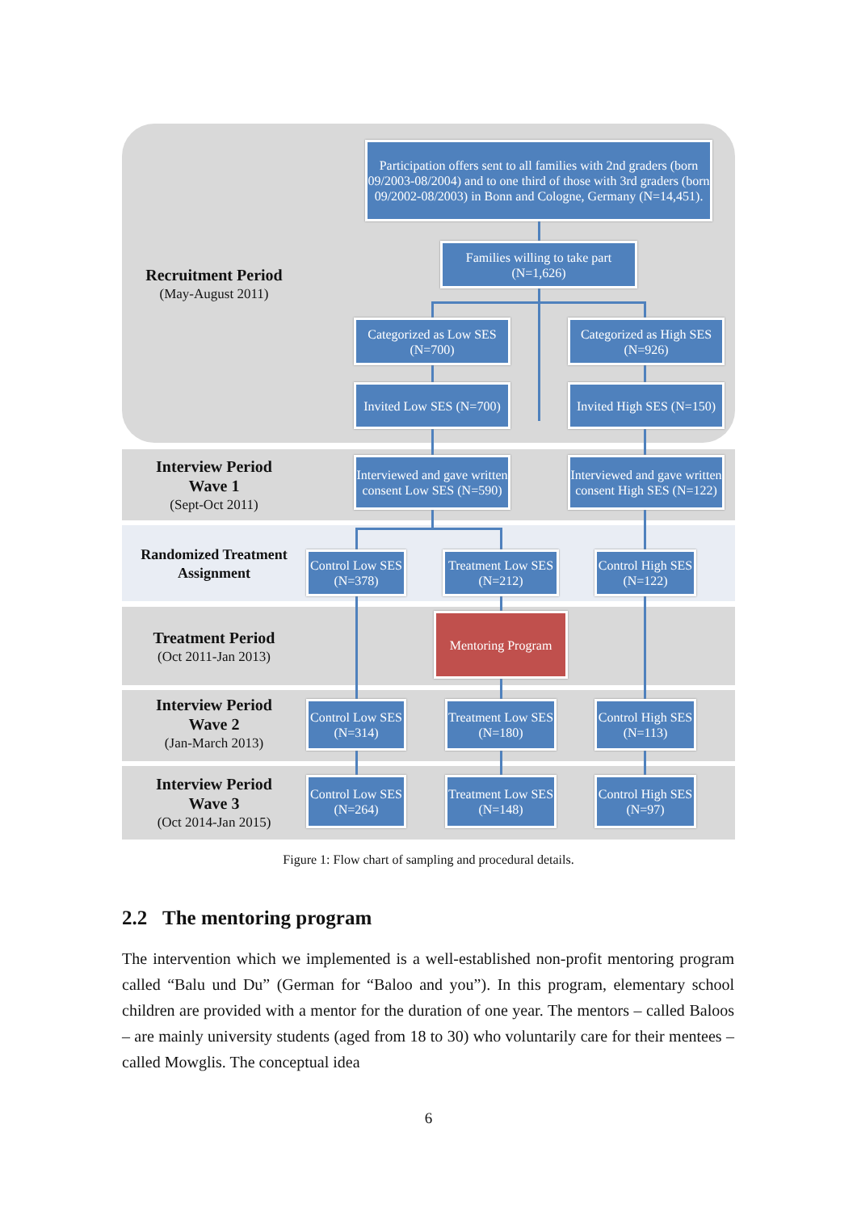Recruitment Period
(May-August 2011)
Participation offers sent to all families with 2nd graders (born 09/2003-08/2004) and to one third of those with 3rd graders (born 09/2002-08/2003) in Bonn and Cologne, Germany (N=14,451).
Families willing to take part (N=1,626)
Categorized as Low SES (N=700)
Categorized as High SES (N=926)
Invited Low SES (N=700)
Invited High SES (N=150)
Interview Period
Wave 1
(Sept-Oct 2011)
Interviewed and gave written consent Low SES (N=590)
Interviewed and gave written consent High SES (N=122)
Randomized Treatment
Assignment
Control Low SES (N=378)
Treatment Low SES (N=212)
Control High SES (N=122)
Treatment Period
(Oct 2011-Jan 2013)
Mentoring Program
Interview Period
Wave 2
(Jan-March 2013)
Control Low SES (N=314)
Treatment Low SES (N=180)
Control High SES (N=113)
Interview Period
Wave 3
(Oct 2014-Jan 2015)
Control Low SES (N=264)
Treatment Low SES (N=148)
Control High SES (N=97)
Figure 1: Flow chart of sampling and procedural details.
2.2 The mentoring program
The intervention which we implemented is a well-established non-profit mentoring program called “Balu und Du” (German for “Baloo and you”). In this program, elementary school children are provided with a mentor for the duration of one year. The mentors – called Baloos – are mainly university students (aged from 18 to 30) who voluntarily care for their mentees – called Mowglis. The conceptual idea
6